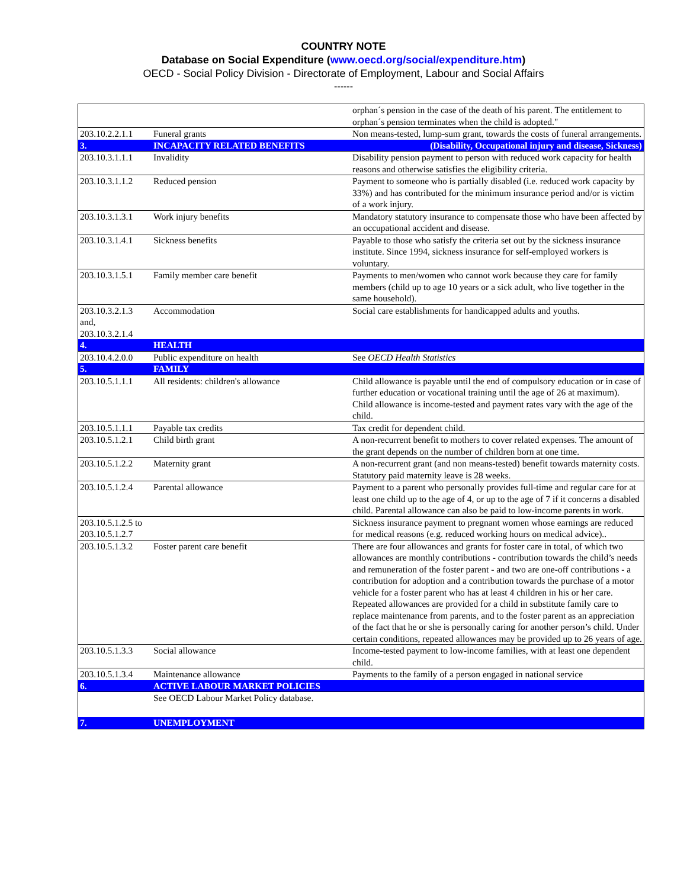COUNTRY NOTE
Database on Social Expenditure (www.oecd.org/social/expenditure.htm)
OECD - Social Policy Division - Directorate of Employment, Labour and Social Affairs
------
| | | orphan´s pension in the case of the death of his parent. The entitlement to orphan´s pension terminates when the child is adopted." |
| 203.10.2.2.1.1 | Funeral grants | Non means-tested, lump-sum grant, towards the costs of funeral arrangements. |
| 3. | INCAPACITY RELATED BENEFITS | (Disability, Occupational injury and disease, Sickness) |
| 203.10.3.1.1.1 | Invalidity | Disability pension payment to person with reduced work capacity for health reasons and otherwise satisfies the eligibility criteria. |
| 203.10.3.1.1.2 | Reduced pension | Payment to someone who is partially disabled (i.e. reduced work capacity by 33%) and has contributed for the minimum insurance period and/or is victim of a work injury. |
| 203.10.3.1.3.1 | Work injury benefits | Mandatory statutory insurance to compensate those who have been affected by an occupational accident and disease. |
| 203.10.3.1.4.1 | Sickness benefits | Payable to those who satisfy the criteria set out by the sickness insurance institute. Since 1994, sickness insurance for self-employed workers is voluntary. |
| 203.10.3.1.5.1 | Family member care benefit | Payments to men/women who cannot work because they care for family members (child up to age 10 years or a sick adult, who live together in the same household). |
| 203.10.3.2.1.3 and, 203.10.3.2.1.4 | Accommodation | Social care establishments for handicapped adults and youths. |
| 4. | HEALTH | |
| 203.10.4.2.0.0 | Public expenditure on health | See OECD Health Statistics |
| 5. | FAMILY | |
| 203.10.5.1.1.1 | All residents: children's allowance | Child allowance is payable until the end of compulsory education or in case of further education or vocational training until the age of 26 at maximum). Child allowance is income-tested and payment rates vary with the age of the child. |
| 203.10.5.1.1.1 | Payable tax credits | Tax credit for dependent child. |
| 203.10.5.1.2.1 | Child birth grant | A non-recurrent benefit to mothers to cover related expenses. The amount of the grant depends on the number of children born at one time. |
| 203.10.5.1.2.2 | Maternity grant | A non-recurrent grant (and non means-tested) benefit towards maternity costs. Statutory paid maternity leave is 28 weeks. |
| 203.10.5.1.2.4 | Parental allowance | Payment to a parent who personally provides full-time and regular care for at least one child up to the age of 4, or up to the age of 7 if it concerns a disabled child. Parental allowance can also be paid to low-income parents in work. |
| 203.10.5.1.2.5 to 203.10.5.1.2.7 | | Sickness insurance payment to pregnant women whose earnings are reduced for medical reasons (e.g. reduced working hours on medical advice).. |
| 203.10.5.1.3.2 | Foster parent care benefit | There are four allowances and grants for foster care in total, of which two allowances are monthly contributions - contribution towards the child’s needs and remuneration of the foster parent - and two are one-off contributions - a contribution for adoption and a contribution towards the purchase of a motor vehicle for a foster parent who has at least 4 children in his or her care. Repeated allowances are provided for a child in substitute family care to replace maintenance from parents, and to the foster parent as an appreciation of the fact that he or she is personally caring for another person’s child. Under certain conditions, repeated allowances may be provided up to 26 years of age. |
| 203.10.5.1.3.3 | Social allowance | Income-tested payment to low-income families, with at least one dependent child. |
| 203.10.5.1.3.4 | Maintenance allowance | Payments to the family of a person engaged in national service |
| 6. | ACTIVE LABOUR MARKET POLICIES | |
| | See OECD Labour Market Policy database. | |
| 7. | UNEMPLOYMENT | |